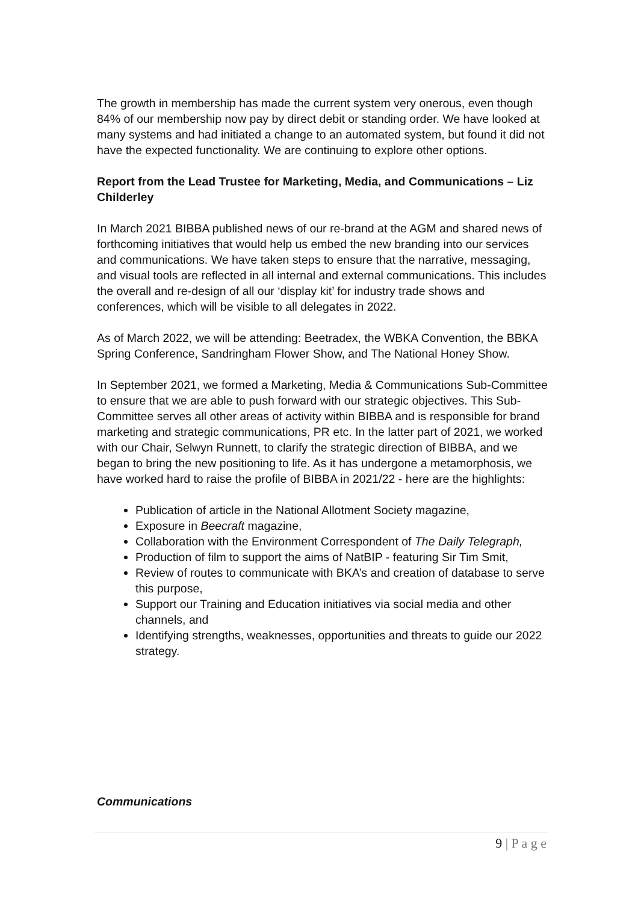The growth in membership has made the current system very onerous, even though 84% of our membership now pay by direct debit or standing order. We have looked at many systems and had initiated a change to an automated system, but found it did not have the expected functionality. We are continuing to explore other options.
Report from the Lead Trustee for Marketing, Media, and Communications – Liz Childerley
In March 2021 BIBBA published news of our re-brand at the AGM and shared news of forthcoming initiatives that would help us embed the new branding into our services and communications. We have taken steps to ensure that the narrative, messaging, and visual tools are reflected in all internal and external communications. This includes the overall and re-design of all our ‘display kit’ for industry trade shows and conferences, which will be visible to all delegates in 2022.
As of March 2022, we will be attending: Beetradex, the WBKA Convention, the BBKA Spring Conference, Sandringham Flower Show, and The National Honey Show.
In September 2021, we formed a Marketing, Media & Communications Sub-Committee to ensure that we are able to push forward with our strategic objectives. This Sub-Committee serves all other areas of activity within BIBBA and is responsible for brand marketing and strategic communications, PR etc. In the latter part of 2021, we worked with our Chair, Selwyn Runnett, to clarify the strategic direction of BIBBA, and we began to bring the new positioning to life. As it has undergone a metamorphosis, we have worked hard to raise the profile of BIBBA in 2021/22 - here are the highlights:
Publication of article in the National Allotment Society magazine,
Exposure in Beecraft magazine,
Collaboration with the Environment Correspondent of The Daily Telegraph,
Production of film to support the aims of NatBIP - featuring Sir Tim Smit,
Review of routes to communicate with BKA’s and creation of database to serve this purpose,
Support our Training and Education initiatives via social media and other channels, and
Identifying strengths, weaknesses, opportunities and threats to guide our 2022 strategy.
Communications
9 | P a g e